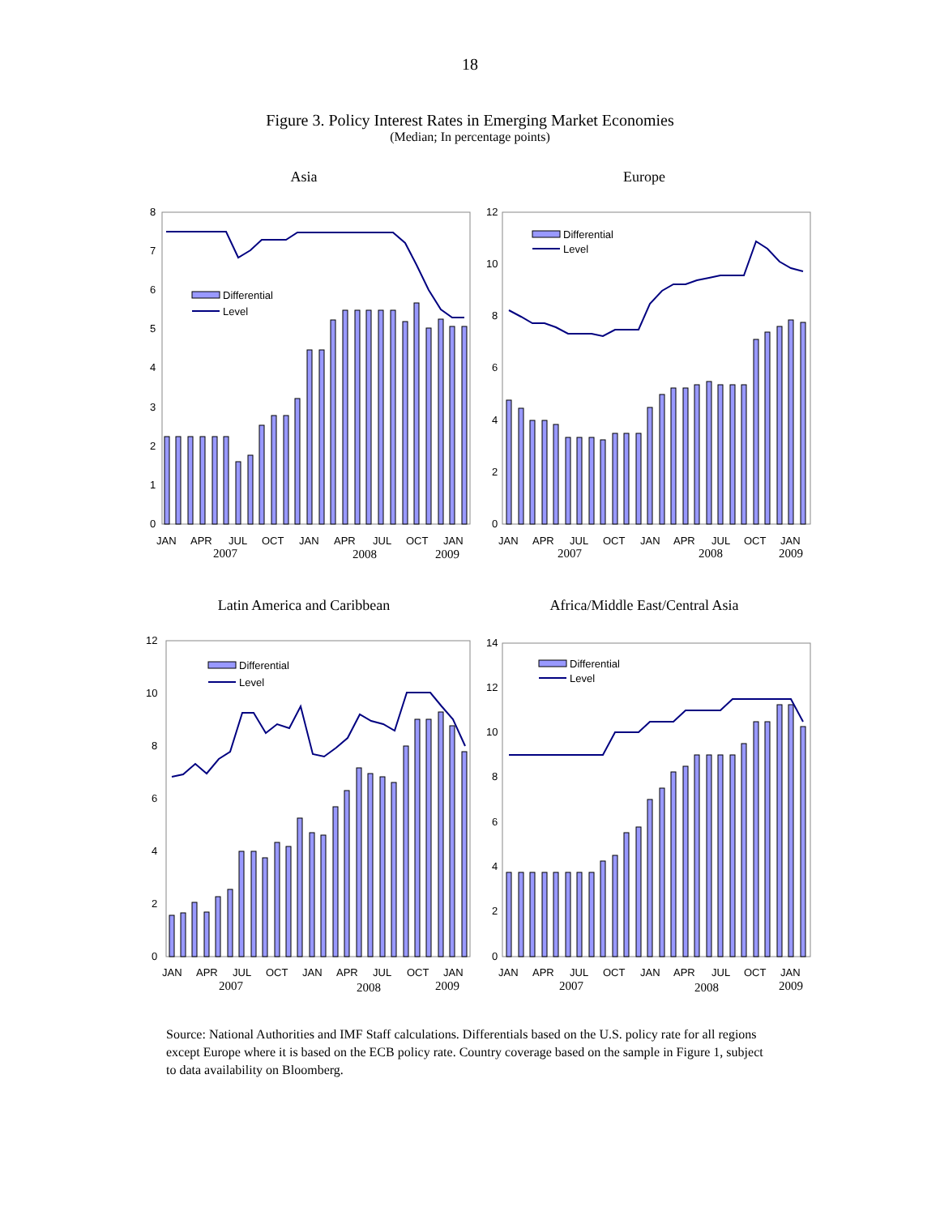18
Figure 3. Policy Interest Rates in Emerging Market Economies
(Median; In percentage points)
Asia
8
7
6
5
4
3
2
1
0
JAN
APR
JUL
OCT
JAN
APR
JUL
OCT
JAN
2007
2008
2009
Differential
Level
Europe
12
10
8
6
4
2
0
JAN
APR
JUL
OCT
JAN
APR
JUL
OCT
JAN
2007
2008
2009
Differential
Level
Latin America and Caribbean
12
10
8
6
4
2
0
JAN
APR
JUL
OCT
JAN
APR
JUL
OCT
JAN
2007
2008
2009
Differential
Level
Africa/Middle East/Central Asia
14
12
10
8
6
4
2
0
JAN
APR
JUL
OCT
JAN
APR
JUL
OCT
JAN
2007
2008
2009
Differential
Level
Source: National Authorities and IMF Staff calculations. Differentials based on the U.S. policy rate for all regions except Europe where it is based on the ECB policy rate. Country coverage based on the sample in Figure 1, subject to data availability on Bloomberg.